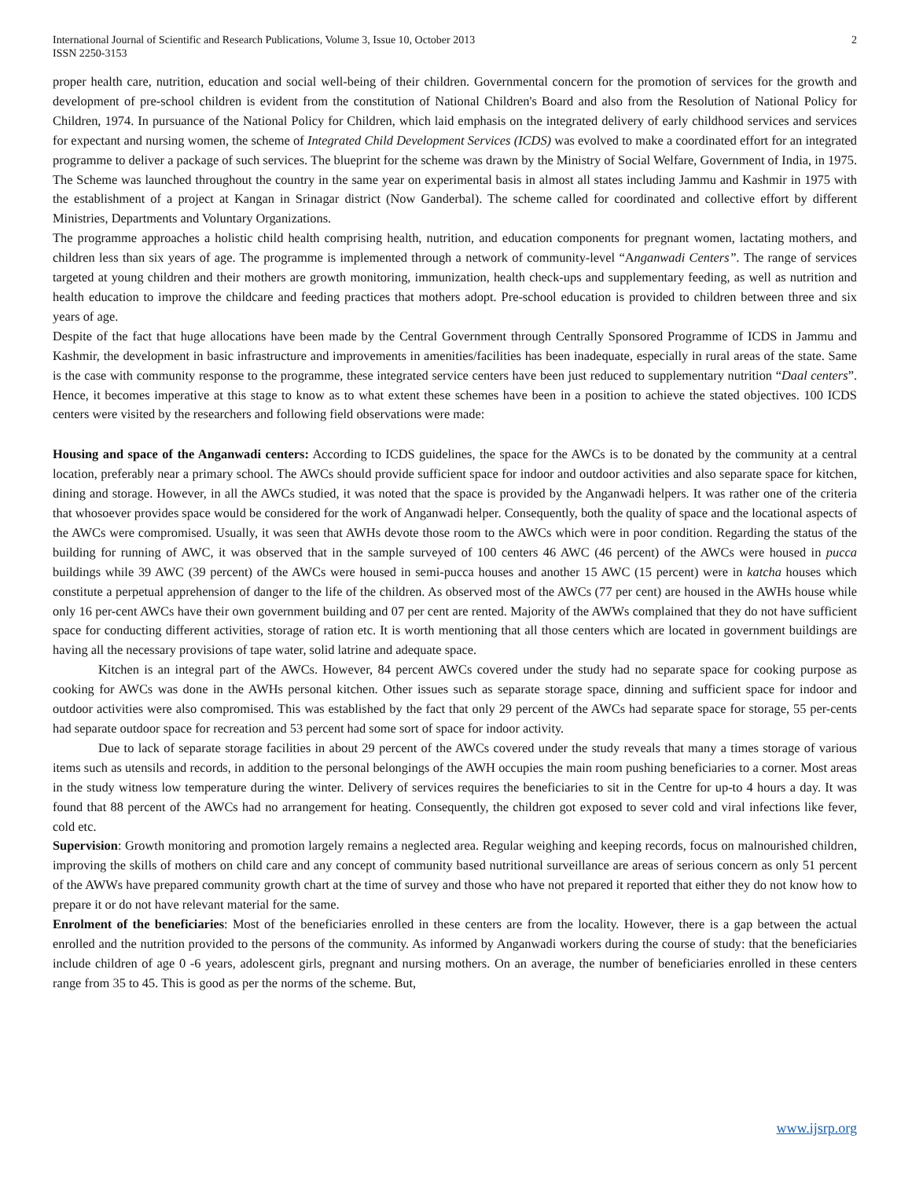International Journal of Scientific and Research Publications, Volume 3, Issue 10, October 2013
ISSN 2250-3153
2
proper health care, nutrition, education and social well-being of their children. Governmental concern for the promotion of services for the growth and development of pre-school children is evident from the constitution of National Children's Board and also from the Resolution of National Policy for Children, 1974. In pursuance of the National Policy for Children, which laid emphasis on the integrated delivery of early childhood services and services for expectant and nursing women, the scheme of Integrated Child Development Services (ICDS) was evolved to make a coordinated effort for an integrated programme to deliver a package of such services. The blueprint for the scheme was drawn by the Ministry of Social Welfare, Government of India, in 1975. The Scheme was launched throughout the country in the same year on experimental basis in almost all states including Jammu and Kashmir in 1975 with the establishment of a project at Kangan in Srinagar district (Now Ganderbal). The scheme called for coordinated and collective effort by different Ministries, Departments and Voluntary Organizations.
The programme approaches a holistic child health comprising health, nutrition, and education components for pregnant women, lactating mothers, and children less than six years of age. The programme is implemented through a network of community-level “Anganwadi Centers”. The range of services targeted at young children and their mothers are growth monitoring, immunization, health check-ups and supplementary feeding, as well as nutrition and health education to improve the childcare and feeding practices that mothers adopt. Pre-school education is provided to children between three and six years of age.
Despite of the fact that huge allocations have been made by the Central Government through Centrally Sponsored Programme of ICDS in Jammu and Kashmir, the development in basic infrastructure and improvements in amenities/facilities has been inadequate, especially in rural areas of the state. Same is the case with community response to the programme, these integrated service centers have been just reduced to supplementary nutrition “Daal centers”. Hence, it becomes imperative at this stage to know as to what extent these schemes have been in a position to achieve the stated objectives. 100 ICDS centers were visited by the researchers and following field observations were made:
Housing and space of the Anganwadi centers: According to ICDS guidelines, the space for the AWCs is to be donated by the community at a central location, preferably near a primary school. The AWCs should provide sufficient space for indoor and outdoor activities and also separate space for kitchen, dining and storage. However, in all the AWCs studied, it was noted that the space is provided by the Anganwadi helpers. It was rather one of the criteria that whosoever provides space would be considered for the work of Anganwadi helper. Consequently, both the quality of space and the locational aspects of the AWCs were compromised. Usually, it was seen that AWHs devote those room to the AWCs which were in poor condition. Regarding the status of the building for running of AWC, it was observed that in the sample surveyed of 100 centers 46 AWC (46 percent) of the AWCs were housed in pucca buildings while 39 AWC (39 percent) of the AWCs were housed in semi-pucca houses and another 15 AWC (15 percent) were in katcha houses which constitute a perpetual apprehension of danger to the life of the children. As observed most of the AWCs (77 per cent) are housed in the AWHs house while only 16 per-cent AWCs have their own government building and 07 per cent are rented. Majority of the AWWs complained that they do not have sufficient space for conducting different activities, storage of ration etc. It is worth mentioning that all those centers which are located in government buildings are having all the necessary provisions of tape water, solid latrine and adequate space.
Kitchen is an integral part of the AWCs. However, 84 percent AWCs covered under the study had no separate space for cooking purpose as cooking for AWCs was done in the AWHs personal kitchen. Other issues such as separate storage space, dinning and sufficient space for indoor and outdoor activities were also compromised. This was established by the fact that only 29 percent of the AWCs had separate space for storage, 55 per-cents had separate outdoor space for recreation and 53 percent had some sort of space for indoor activity.
Due to lack of separate storage facilities in about 29 percent of the AWCs covered under the study reveals that many a times storage of various items such as utensils and records, in addition to the personal belongings of the AWH occupies the main room pushing beneficiaries to a corner. Most areas in the study witness low temperature during the winter. Delivery of services requires the beneficiaries to sit in the Centre for up-to 4 hours a day. It was found that 88 percent of the AWCs had no arrangement for heating. Consequently, the children got exposed to sever cold and viral infections like fever, cold etc.
Supervision: Growth monitoring and promotion largely remains a neglected area. Regular weighing and keeping records, focus on malnourished children, improving the skills of mothers on child care and any concept of community based nutritional surveillance are areas of serious concern as only 51 percent of the AWWs have prepared community growth chart at the time of survey and those who have not prepared it reported that either they do not know how to prepare it or do not have relevant material for the same.
Enrolment of the beneficiaries: Most of the beneficiaries enrolled in these centers are from the locality. However, there is a gap between the actual enrolled and the nutrition provided to the persons of the community. As informed by Anganwadi workers during the course of study: that the beneficiaries include children of age 0 -6 years, adolescent girls, pregnant and nursing mothers. On an average, the number of beneficiaries enrolled in these centers range from 35 to 45. This is good as per the norms of the scheme. But,
www.ijsrp.org